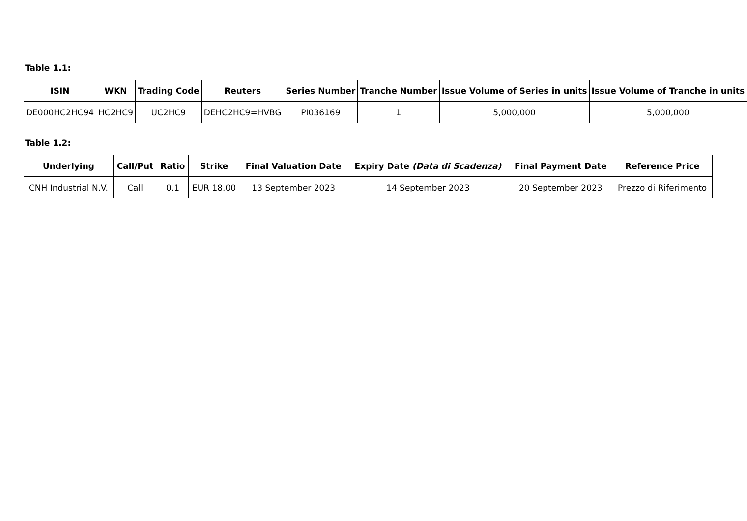Table 1.1:
| ISIN | WKN | Trading Code | Reuters | Series Number | Tranche Number | Issue Volume of Series in units | Issue Volume of Tranche in units |
| --- | --- | --- | --- | --- | --- | --- | --- |
| DE000HC2HC94 | HC2HC9 | UC2HC9 | DEHC2HC9=HVBG | PI036169 | 1 | 5,000,000 | 5,000,000 |
Table 1.2:
| Underlying | Call/Put | Ratio | Strike | Final Valuation Date | Expiry Date (Data di Scadenza) | Final Payment Date | Reference Price |
| --- | --- | --- | --- | --- | --- | --- | --- |
| CNH Industrial N.V. | Call | 0.1 | EUR 18.00 | 13 September 2023 | 14 September 2023 | 20 September 2023 | Prezzo di Riferimento |